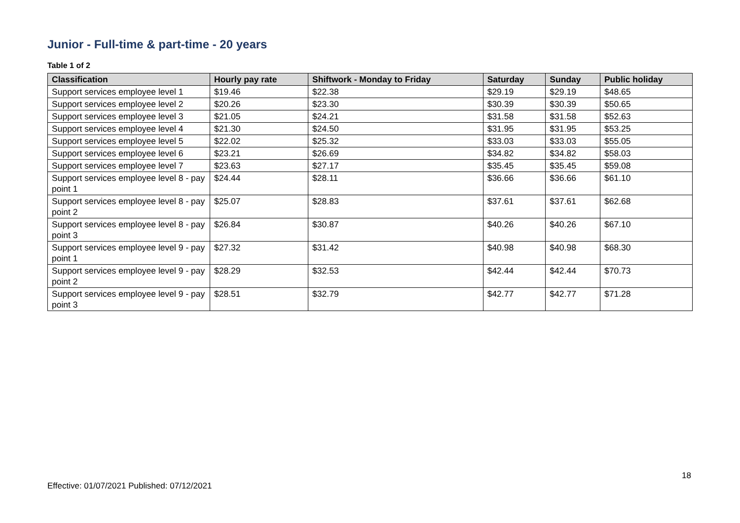Junior - Full-time & part-time - 20 years
Table 1 of 2
| Classification | Hourly pay rate | Shiftwork - Monday to Friday | Saturday | Sunday | Public holiday |
| --- | --- | --- | --- | --- | --- |
| Support services employee level 1 | $19.46 | $22.38 | $29.19 | $29.19 | $48.65 |
| Support services employee level 2 | $20.26 | $23.30 | $30.39 | $30.39 | $50.65 |
| Support services employee level 3 | $21.05 | $24.21 | $31.58 | $31.58 | $52.63 |
| Support services employee level 4 | $21.30 | $24.50 | $31.95 | $31.95 | $53.25 |
| Support services employee level 5 | $22.02 | $25.32 | $33.03 | $33.03 | $55.05 |
| Support services employee level 6 | $23.21 | $26.69 | $34.82 | $34.82 | $58.03 |
| Support services employee level 7 | $23.63 | $27.17 | $35.45 | $35.45 | $59.08 |
| Support services employee level 8 - pay point 1 | $24.44 | $28.11 | $36.66 | $36.66 | $61.10 |
| Support services employee level 8 - pay point 2 | $25.07 | $28.83 | $37.61 | $37.61 | $62.68 |
| Support services employee level 8 - pay point 3 | $26.84 | $30.87 | $40.26 | $40.26 | $67.10 |
| Support services employee level 9 - pay point 1 | $27.32 | $31.42 | $40.98 | $40.98 | $68.30 |
| Support services employee level 9 - pay point 2 | $28.29 | $32.53 | $42.44 | $42.44 | $70.73 |
| Support services employee level 9 - pay point 3 | $28.51 | $32.79 | $42.77 | $42.77 | $71.28 |
18
Effective: 01/07/2021 Published: 07/12/2021